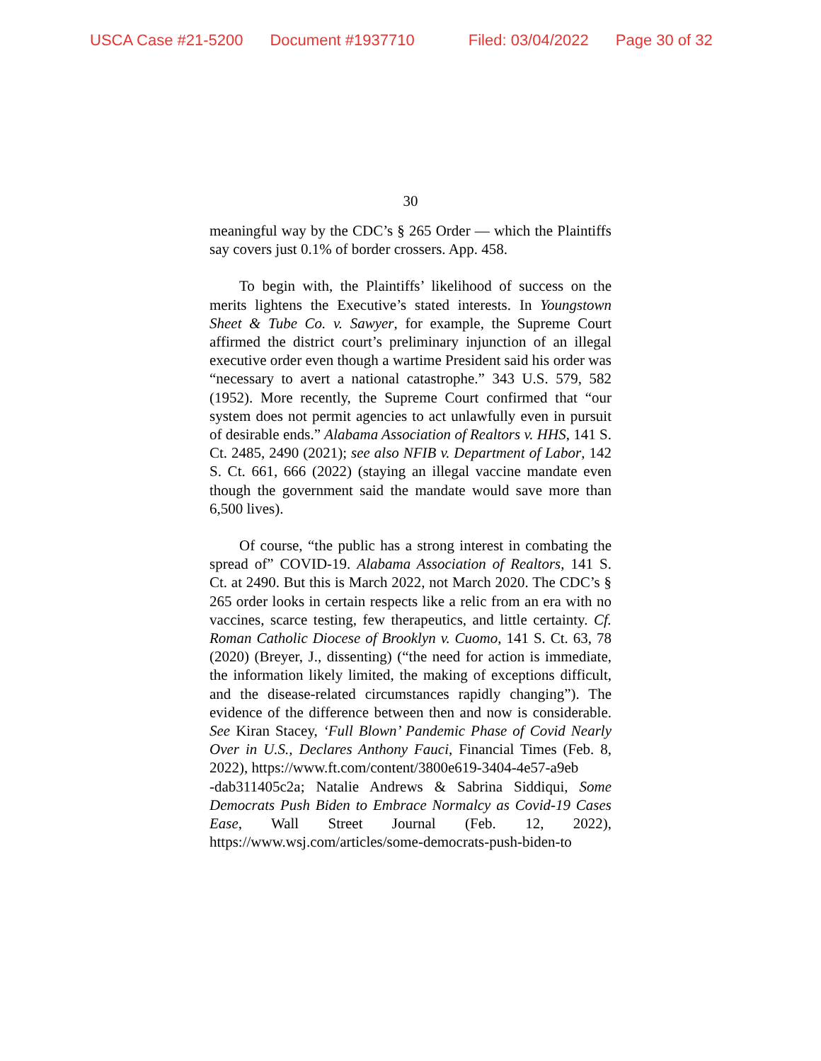USCA Case #21-5200 Document #1937710 Filed: 03/04/2022 Page 30 of 32
30
meaningful way by the CDC’s § 265 Order — which the Plaintiffs say covers just 0.1% of border crossers. App. 458.
To begin with, the Plaintiffs’ likelihood of success on the merits lightens the Executive’s stated interests. In Youngstown Sheet & Tube Co. v. Sawyer, for example, the Supreme Court affirmed the district court’s preliminary injunction of an illegal executive order even though a wartime President said his order was “necessary to avert a national catastrophe.” 343 U.S. 579, 582 (1952). More recently, the Supreme Court confirmed that “our system does not permit agencies to act unlawfully even in pursuit of desirable ends.” Alabama Association of Realtors v. HHS, 141 S. Ct. 2485, 2490 (2021); see also NFIB v. Department of Labor, 142 S. Ct. 661, 666 (2022) (staying an illegal vaccine mandate even though the government said the mandate would save more than 6,500 lives).
Of course, “the public has a strong interest in combating the spread of” COVID-19. Alabama Association of Realtors, 141 S. Ct. at 2490. But this is March 2022, not March 2020. The CDC’s § 265 order looks in certain respects like a relic from an era with no vaccines, scarce testing, few therapeutics, and little certainty. Cf. Roman Catholic Diocese of Brooklyn v. Cuomo, 141 S. Ct. 63, 78 (2020) (Breyer, J., dissenting) (“the need for action is immediate, the information likely limited, the making of exceptions difficult, and the disease-related circumstances rapidly changing”). The evidence of the difference between then and now is considerable. See Kiran Stacey, ‘Full Blown’ Pandemic Phase of Covid Nearly Over in U.S., Declares Anthony Fauci, Financial Times (Feb. 8, 2022), https://www.ft.com/content/3800e619-3404-4e57-a9eb
-dab311405c2a; Natalie Andrews & Sabrina Siddiqui, Some Democrats Push Biden to Embrace Normalcy as Covid-19 Cases Ease, Wall Street Journal (Feb. 12, 2022), https://www.wsj.com/articles/some-democrats-push-biden-to